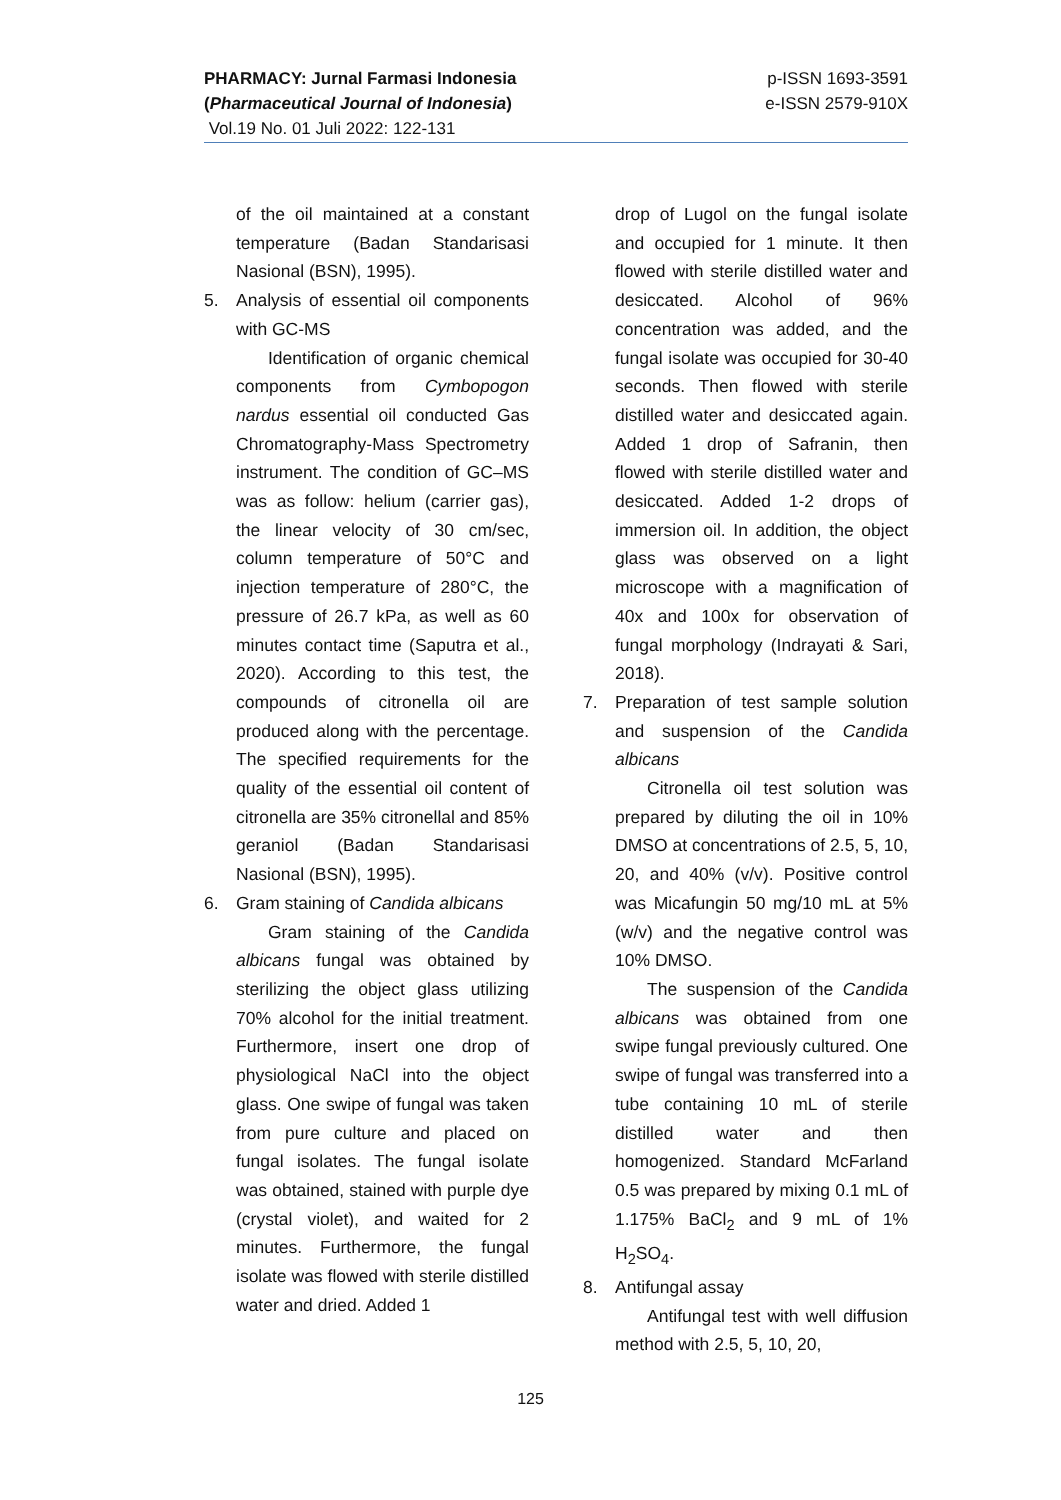p-ISSN 1693-3591
e-ISSN 2579-910X
PHARMACY: Jurnal Farmasi Indonesia
(Pharmaceutical Journal of Indonesia)
Vol.19 No. 01 Juli 2022: 122-131
of the oil maintained at a constant temperature (Badan Standarisasi Nasional (BSN), 1995).
5. Analysis of essential oil components with GC-MS
Identification of organic chemical components from Cymbopogon nardus essential oil conducted Gas Chromatography-Mass Spectrometry instrument. The condition of GC–MS was as follow: helium (carrier gas), the linear velocity of 30 cm/sec, column temperature of 50°C and injection temperature of 280°C, the pressure of 26.7 kPa, as well as 60 minutes contact time (Saputra et al., 2020). According to this test, the compounds of citronella oil are produced along with the percentage. The specified requirements for the quality of the essential oil content of citronella are 35% citronellal and 85% geraniol (Badan Standarisasi Nasional (BSN), 1995).
6. Gram staining of Candida albicans
Gram staining of the Candida albicans fungal was obtained by sterilizing the object glass utilizing 70% alcohol for the initial treatment. Furthermore, insert one drop of physiological NaCl into the object glass. One swipe of fungal was taken from pure culture and placed on fungal isolates. The fungal isolate was obtained, stained with purple dye (crystal violet), and waited for 2 minutes. Furthermore, the fungal isolate was flowed with sterile distilled water and dried. Added 1
drop of Lugol on the fungal isolate and occupied for 1 minute. It then flowed with sterile distilled water and desiccated. Alcohol of 96% concentration was added, and the fungal isolate was occupied for 30-40 seconds. Then flowed with sterile distilled water and desiccated again. Added 1 drop of Safranin, then flowed with sterile distilled water and desiccated. Added 1-2 drops of immersion oil. In addition, the object glass was observed on a light microscope with a magnification of 40x and 100x for observation of fungal morphology (Indrayati & Sari, 2018).
7. Preparation of test sample solution and suspension of the Candida albicans
Citronella oil test solution was prepared by diluting the oil in 10% DMSO at concentrations of 2.5, 5, 10, 20, and 40% (v/v). Positive control was Micafungin 50 mg/10 mL at 5% (w/v) and the negative control was 10% DMSO.
The suspension of the Candida albicans was obtained from one swipe fungal previously cultured. One swipe of fungal was transferred into a tube containing 10 mL of sterile distilled water and then homogenized. Standard McFarland 0.5 was prepared by mixing 0.1 mL of 1.175% BaCl<sub>2</sub> and 9 mL of 1% H<sub>2</sub>SO<sub>4</sub>.
8. Antifungal assay
Antifungal test with well diffusion method with 2.5, 5, 10, 20,
125